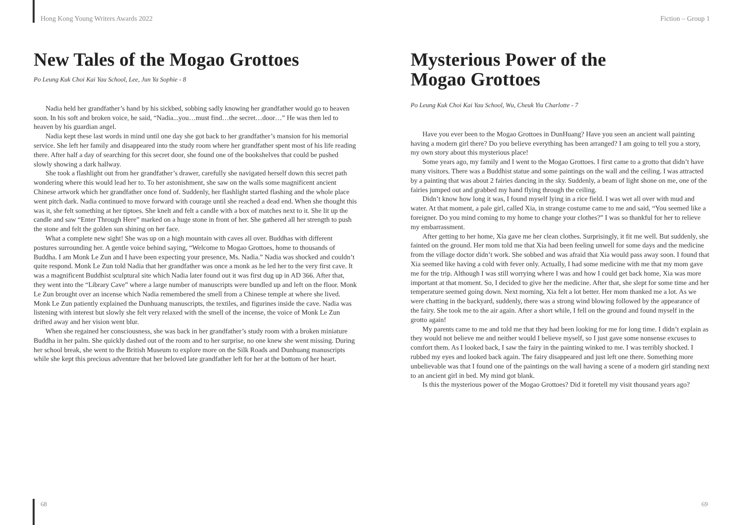Hong Kong Young Writers Awards 2022
New Tales of the Mogao Grottoes
Po Leung Kuk Choi Kai Yau School, Lee, Jun Ya Sophie - 8
Nadia held her grandfather’s hand by his sickbed, sobbing sadly knowing her grandfather would go to heaven soon. In his soft and broken voice, he said, “Nadia...you…must find…the secret…door…” He was then led to heaven by his guardian angel.
Nadia kept these last words in mind until one day she got back to her grandfather’s mansion for his memorial service. She left her family and disappeared into the study room where her grandfather spent most of his life reading there. After half a day of searching for this secret door, she found one of the bookshelves that could be pushed slowly showing a dark hallway.
She took a flashlight out from her grandfather’s drawer, carefully she navigated herself down this secret path wondering where this would lead her to. To her astonishment, she saw on the walls some magnificent ancient Chinese artwork which her grandfather once fond of. Suddenly, her flashlight started flashing and the whole place went pitch dark. Nadia continued to move forward with courage until she reached a dead end. When she thought this was it, she felt something at her tiptoes. She knelt and felt a candle with a box of matches next to it. She lit up the candle and saw “Enter Through Here” marked on a huge stone in front of her. She gathered all her strength to push the stone and felt the golden sun shining on her face.
What a complete new sight! She was up on a high mountain with caves all over. Buddhas with different postures surrounding her. A gentle voice behind saying, “Welcome to Mogao Grottoes, home to thousands of Buddha. I am Monk Le Zun and I have been expecting your presence, Ms. Nadia.” Nadia was shocked and couldn’t quite respond. Monk Le Zun told Nadia that her grandfather was once a monk as he led her to the very first cave. It was a magnificent Buddhist sculptural site which Nadia later found out it was first dug up in AD 366. After that, they went into the “Library Cave” where a large number of manuscripts were bundled up and left on the floor. Monk Le Zun brought over an incense which Nadia remembered the smell from a Chinese temple at where she lived. Monk Le Zun patiently explained the Dunhuang manuscripts, the textiles, and figurines inside the cave. Nadia was listening with interest but slowly she felt very relaxed with the smell of the incense, the voice of Monk Le Zun drifted away and her vision went blur.
When she regained her consciousness, she was back in her grandfather’s study room with a broken miniature Buddha in her palm. She quickly dashed out of the room and to her surprise, no one knew she went missing. During her school break, she went to the British Museum to explore more on the Silk Roads and Dunhuang manuscripts while she kept this precious adventure that her beloved late grandfather left for her at the bottom of her heart.
68
Fiction – Group 1
Mysterious Power of the
Mogao Grottoes
Po Leung Kuk Choi Kai Yau School, Wu, Cheuk Yiu Charlotte - 7
Have you ever been to the Mogao Grottoes in DunHuang? Have you seen an ancient wall painting having a modern girl there? Do you believe everything has been arranged? I am going to tell you a story, my own story about this mysterious place!
Some years ago, my family and I went to the Mogao Grottoes. I first came to a grotto that didn’t have many visitors. There was a Buddhist statue and some paintings on the wall and the ceiling. I was attracted by a painting that was about 2 fairies dancing in the sky. Suddenly, a beam of light shone on me, one of the fairies jumped out and grabbed my hand flying through the ceiling.
Didn’t know how long it was, I found myself lying in a rice field. I was wet all over with mud and water. At that moment, a pale girl, called Xia, in strange costume came to me and said, “You seemed like a foreigner. Do you mind coming to my home to change your clothes?” I was so thankful for her to relieve my embarrassment.
After getting to her home, Xia gave me her clean clothes. Surprisingly, it fit me well. But suddenly, she fainted on the ground. Her mom told me that Xia had been feeling unwell for some days and the medicine from the village doctor didn’t work. She sobbed and was afraid that Xia would pass away soon. I found that Xia seemed like having a cold with fever only. Actually, I had some medicine with me that my mom gave me for the trip. Although I was still worrying where I was and how I could get back home, Xia was more important at that moment. So, I decided to give her the medicine. After that, she slept for some time and her temperature seemed going down. Next morning, Xia felt a lot better. Her mom thanked me a lot. As we were chatting in the backyard, suddenly, there was a strong wind blowing followed by the appearance of the fairy. She took me to the air again. After a short while, I fell on the ground and found myself in the grotto again!
My parents came to me and told me that they had been looking for me for long time. I didn’t explain as they would not believe me and neither would I believe myself, so I just gave some nonsense excuses to comfort them. As I looked back, I saw the fairy in the painting winked to me. I was terribly shocked. I rubbed my eyes and looked back again. The fairy disappeared and just left one there. Something more unbelievable was that I found one of the paintings on the wall having a scene of a modern girl standing next to an ancient girl in bed. My mind got blank.
Is this the mysterious power of the Mogao Grottoes? Did it foretell my visit thousand years ago?
69